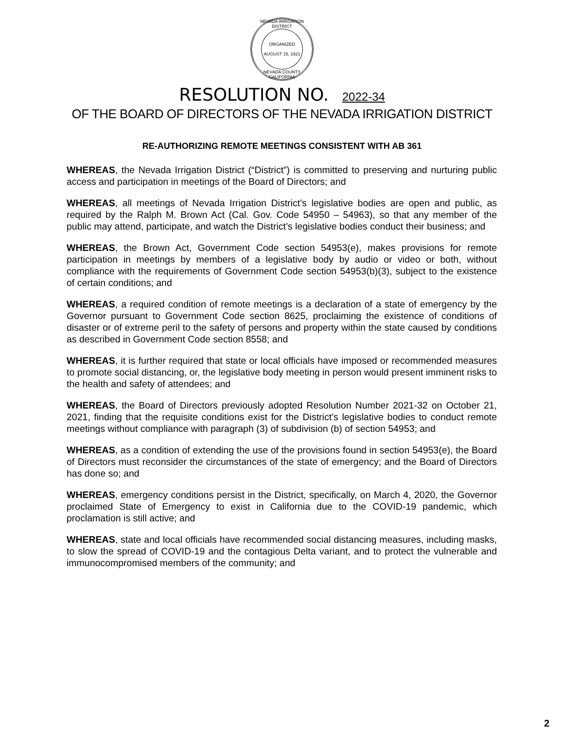NEVADA IRRIGATION DISTRICT
ORGANIZED
AUGUST 15, 1921
NEVADA COUNTY CALIFORNIA
RESOLUTION NO. 2022-34
OF THE BOARD OF DIRECTORS OF THE NEVADA IRRIGATION DISTRICT
RE-AUTHORIZING REMOTE MEETINGS CONSISTENT WITH AB 361
WHEREAS, the Nevada Irrigation District (“District”) is committed to preserving and nurturing public access and participation in meetings of the Board of Directors; and
WHEREAS, all meetings of Nevada Irrigation District’s legislative bodies are open and public, as required by the Ralph M. Brown Act (Cal. Gov. Code 54950 – 54963), so that any member of the public may attend, participate, and watch the District’s legislative bodies conduct their business; and
WHEREAS, the Brown Act, Government Code section 54953(e), makes provisions for remote participation in meetings by members of a legislative body by audio or video or both, without compliance with the requirements of Government Code section 54953(b)(3), subject to the existence of certain conditions; and
WHEREAS, a required condition of remote meetings is a declaration of a state of emergency by the Governor pursuant to Government Code section 8625, proclaiming the existence of conditions of disaster or of extreme peril to the safety of persons and property within the state caused by conditions as described in Government Code section 8558; and
WHEREAS, it is further required that state or local officials have imposed or recommended measures to promote social distancing, or, the legislative body meeting in person would present imminent risks to the health and safety of attendees; and
WHEREAS, the Board of Directors previously adopted Resolution Number 2021-32 on October 21, 2021, finding that the requisite conditions exist for the District’s legislative bodies to conduct remote meetings without compliance with paragraph (3) of subdivision (b) of section 54953; and
WHEREAS, as a condition of extending the use of the provisions found in section 54953(e), the Board of Directors must reconsider the circumstances of the state of emergency; and the Board of Directors has done so; and
WHEREAS, emergency conditions persist in the District, specifically, on March 4, 2020, the Governor proclaimed State of Emergency to exist in California due to the COVID-19 pandemic, which proclamation is still active; and
WHEREAS, state and local officials have recommended social distancing measures, including masks, to slow the spread of COVID-19 and the contagious Delta variant, and to protect the vulnerable and immunocompromised members of the community; and
2